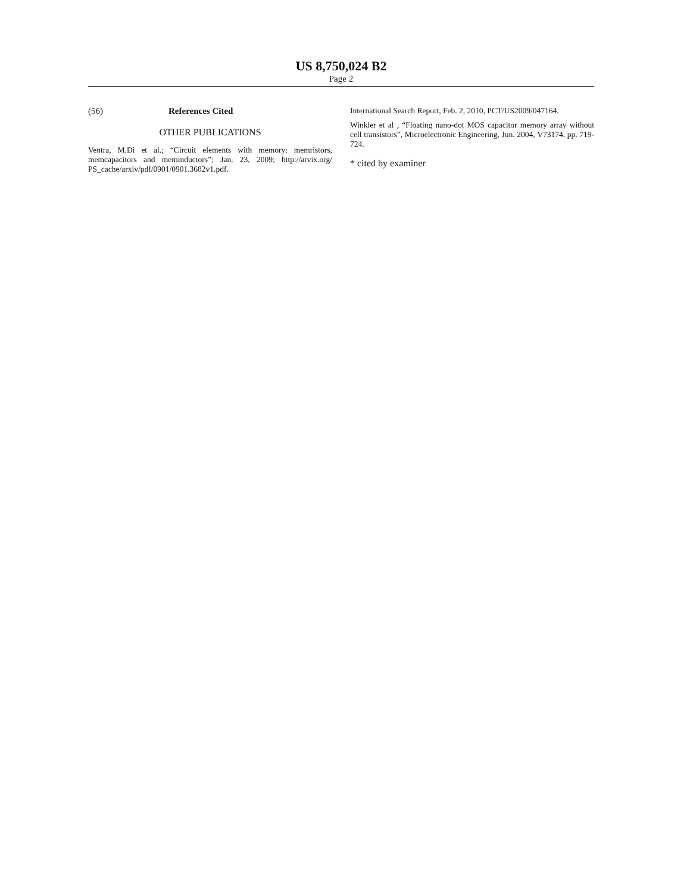US 8,750,024 B2
Page 2
(56) References Cited
OTHER PUBLICATIONS
Ventra, M.Di et al.; “Circuit elements with memory: memristors, memcapacitors and meminductors”; Jan. 23, 2009; http://arvix.org/ PS_cache/arxiv/pdf/0901/0901.3682v1.pdf.
International Search Report, Feb. 2, 2010, PCT/US2009/047164.
Winkler et al , “Floating nano-dot MOS capacitor memory array without cell transistors”, Microelectronic Engineering, Jun. 2004, V73174, pp. 719-724.
* cited by examiner